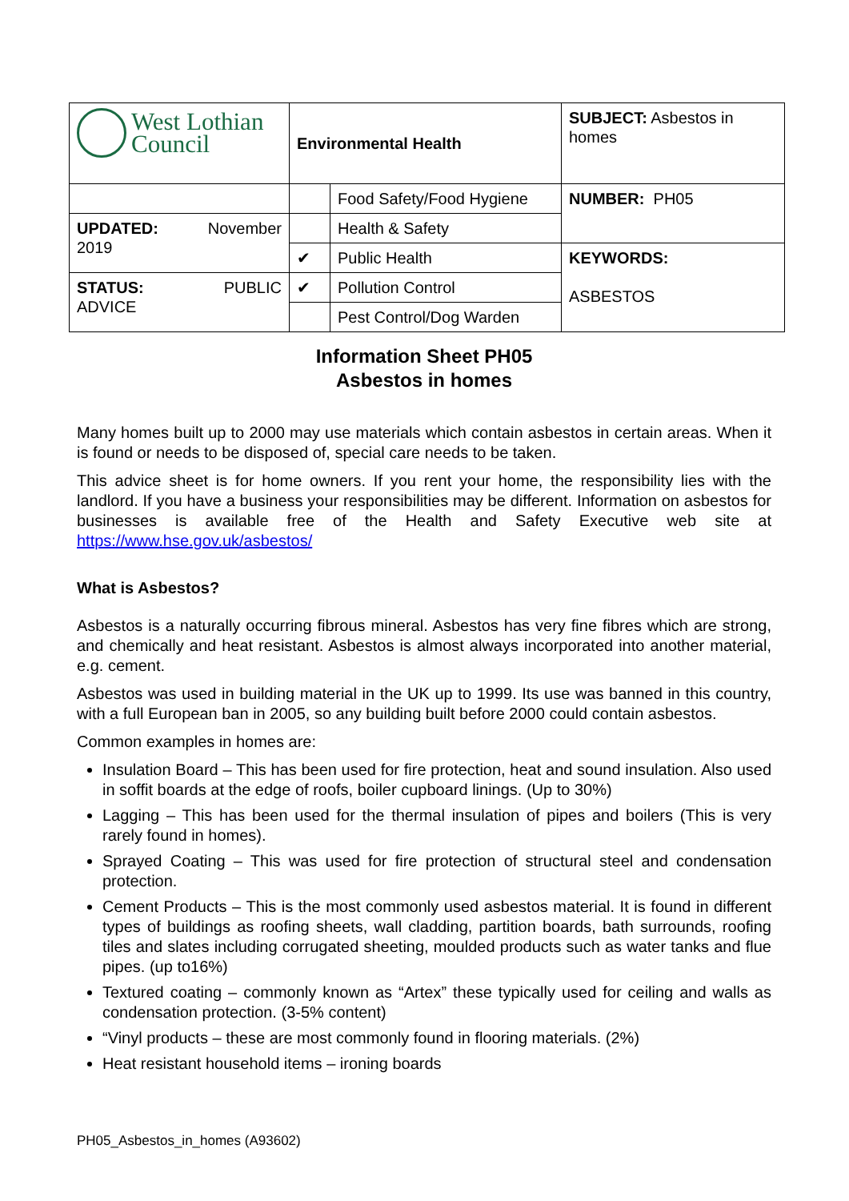| West Lothian Council | Environmental Health | | SUBJECT: Asbestos in homes |
| | | Food Safety/Food Hygiene | NUMBER: PH05 |
| UPDATED: November 2019 | | Health & Safety | |
| | ✔ | Public Health | KEYWORDS: ASBESTOS |
| STATUS: PUBLIC ADVICE | ✔ | Pollution Control | |
| | | Pest Control/Dog Warden | |
Information Sheet PH05
Asbestos in homes
Many homes built up to 2000 may use materials which contain asbestos in certain areas. When it is found or needs to be disposed of, special care needs to be taken.
This advice sheet is for home owners. If you rent your home, the responsibility lies with the landlord. If you have a business your responsibilities may be different. Information on asbestos for businesses is available free of the Health and Safety Executive web site at https://www.hse.gov.uk/asbestos/
What is Asbestos?
Asbestos is a naturally occurring fibrous mineral. Asbestos has very fine fibres which are strong, and chemically and heat resistant. Asbestos is almost always incorporated into another material, e.g. cement.
Asbestos was used in building material in the UK up to 1999. Its use was banned in this country, with a full European ban in 2005, so any building built before 2000 could contain asbestos.
Common examples in homes are:
Insulation Board – This has been used for fire protection, heat and sound insulation. Also used in soffit boards at the edge of roofs, boiler cupboard linings. (Up to 30%)
Lagging – This has been used for the thermal insulation of pipes and boilers (This is very rarely found in homes).
Sprayed Coating – This was used for fire protection of structural steel and condensation protection.
Cement Products – This is the most commonly used asbestos material. It is found in different types of buildings as roofing sheets, wall cladding, partition boards, bath surrounds, roofing tiles and slates including corrugated sheeting, moulded products such as water tanks and flue pipes. (up to16%)
Textured coating – commonly known as “Artex” these typically used for ceiling and walls as condensation protection. (3-5% content)
“Vinyl products – these are most commonly found in flooring materials. (2%)
Heat resistant household items – ironing boards
PH05_Asbestos_in_homes (A93602)